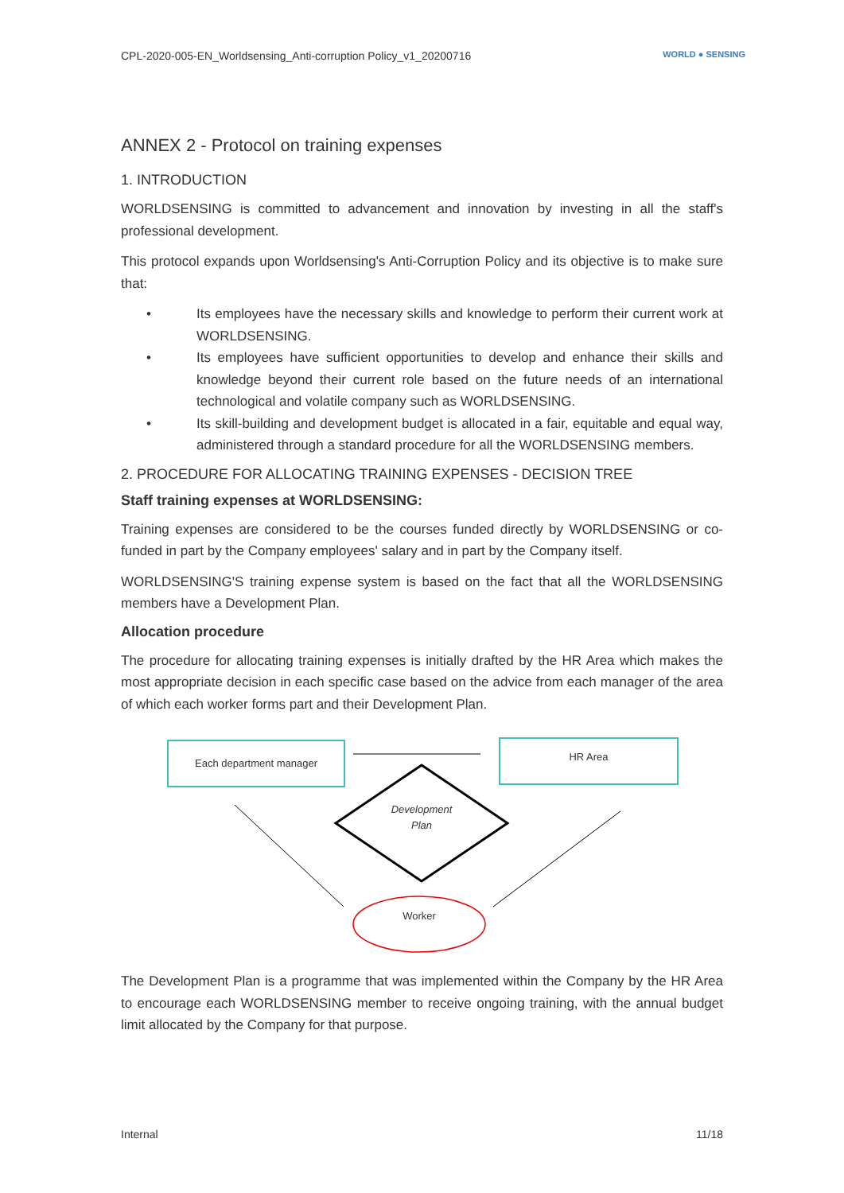CPL-2020-005-EN_Worldsensing_Anti-corruption Policy_v1_20200716 WORLD ● SENSING
ANNEX 2 - Protocol on training expenses
1. INTRODUCTION
WORLDSENSING is committed to advancement and innovation by investing in all the staff's professional development.
This protocol expands upon Worldsensing's Anti-Corruption Policy and its objective is to make sure that:
• Its employees have the necessary skills and knowledge to perform their current work at WORLDSENSING.
• Its employees have sufficient opportunities to develop and enhance their skills and knowledge beyond their current role based on the future needs of an international technological and volatile company such as WORLDSENSING.
• Its skill-building and development budget is allocated in a fair, equitable and equal way, administered through a standard procedure for all the WORLDSENSING members.
2. PROCEDURE FOR ALLOCATING TRAINING EXPENSES - DECISION TREE
Staff training expenses at WORLDSENSING:
Training expenses are considered to be the courses funded directly by WORLDSENSING or co-funded in part by the Company employees' salary and in part by the Company itself.
WORLDSENSING'S training expense system is based on the fact that all the WORLDSENSING members have a Development Plan.
Allocation procedure
The procedure for allocating training expenses is initially drafted by the HR Area which makes the most appropriate decision in each specific case based on the advice from each manager of the area of which each worker forms part and their Development Plan.
Each department manager HR Area
Development Plan
Worker
The Development Plan is a programme that was implemented within the Company by the HR Area to encourage each WORLDSENSING member to receive ongoing training, with the annual budget limit allocated by the Company for that purpose.
Internal 11/18